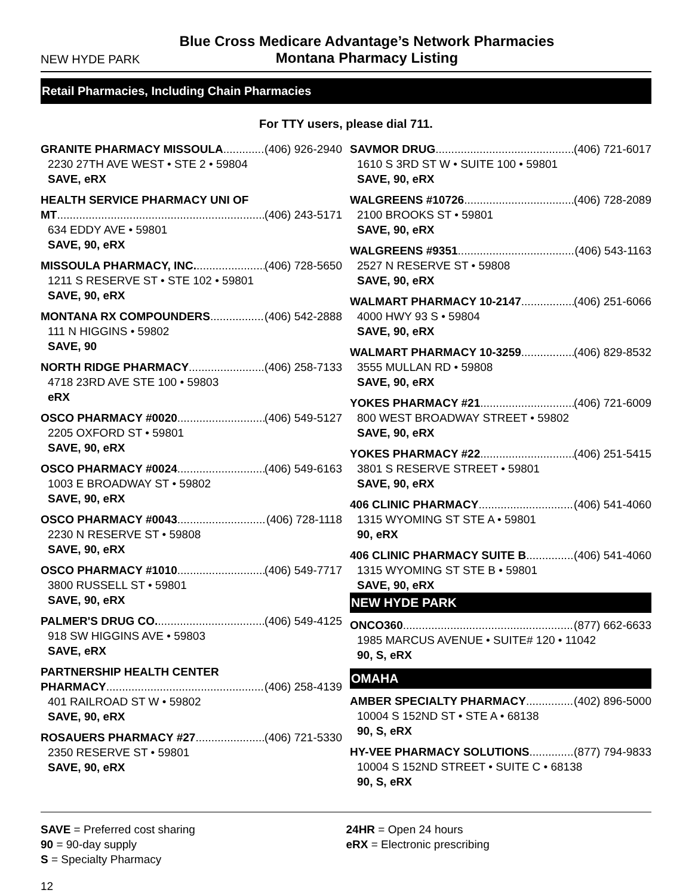NEW HYDE PARK
Blue Cross Medicare Advantage’s Network Pharmacies
Montana Pharmacy Listing
Retail Pharmacies, Including Chain Pharmacies
For TTY users, please dial 711.
GRANITE PHARMACY MISSOULA (406) 926-2940
2230 27TH AVE WEST • STE 2 • 59804
SAVE, eRX
HEALTH SERVICE PHARMACY UNI OF
MT (406) 243-5171
634 EDDY AVE • 59801
SAVE, 90, eRX
MISSOULA PHARMACY, INC. (406) 728-5650
1211 S RESERVE ST • STE 102 • 59801
SAVE, 90, eRX
MONTANA RX COMPOUNDERS (406) 542-2888
111 N HIGGINS • 59802
SAVE, 90
NORTH RIDGE PHARMACY (406) 258-7133
4718 23RD AVE STE 100 • 59803
eRX
OSCO PHARMACY #0020 (406) 549-5127
2205 OXFORD ST • 59801
SAVE, 90, eRX
OSCO PHARMACY #0024 (406) 549-6163
1003 E BROADWAY ST • 59802
SAVE, 90, eRX
OSCO PHARMACY #0043 (406) 728-1118
2230 N RESERVE ST • 59808
SAVE, 90, eRX
OSCO PHARMACY #1010 (406) 549-7717
3800 RUSSELL ST • 59801
SAVE, 90, eRX
PALMER'S DRUG CO. (406) 549-4125
918 SW HIGGINS AVE • 59803
SAVE, eRX
PARTNERSHIP HEALTH CENTER
PHARMACY (406) 258-4139
401 RAILROAD ST W • 59802
SAVE, 90, eRX
ROSAUERS PHARMACY #27 (406) 721-5330
2350 RESERVE ST • 59801
SAVE, 90, eRX
SAVMOR DRUG (406) 721-6017
1610 S 3RD ST W • SUITE 100 • 59801
SAVE, 90, eRX
WALGREENS #10726 (406) 728-2089
2100 BROOKS ST • 59801
SAVE, 90, eRX
WALGREENS #9351 (406) 543-1163
2527 N RESERVE ST • 59808
SAVE, 90, eRX
WALMART PHARMACY 10-2147 (406) 251-6066
4000 HWY 93 S • 59804
SAVE, 90, eRX
WALMART PHARMACY 10-3259 (406) 829-8532
3555 MULLAN RD • 59808
SAVE, 90, eRX
YOKES PHARMACY #21 (406) 721-6009
800 WEST BROADWAY STREET • 59802
SAVE, 90, eRX
YOKES PHARMACY #22 (406) 251-5415
3801 S RESERVE STREET • 59801
SAVE, 90, eRX
406 CLINIC PHARMACY (406) 541-4060
1315 WYOMING ST STE A • 59801
90, eRX
406 CLINIC PHARMACY SUITE B (406) 541-4060
1315 WYOMING ST STE B • 59801
SAVE, 90, eRX
NEW HYDE PARK
ONCO360 (877) 662-6633
1985 MARCUS AVENUE • SUITE# 120 • 11042
90, S, eRX
OMAHA
AMBER SPECIALTY PHARMACY (402) 896-5000
10004 S 152ND ST • STE A • 68138
90, S, eRX
HY-VEE PHARMACY SOLUTIONS (877) 794-9833
10004 S 152ND STREET • SUITE C • 68138
90, S, eRX
SAVE = Preferred cost sharing
90 = 90-day supply
S = Specialty Pharmacy
24HR = Open 24 hours
eRX = Electronic prescribing
12